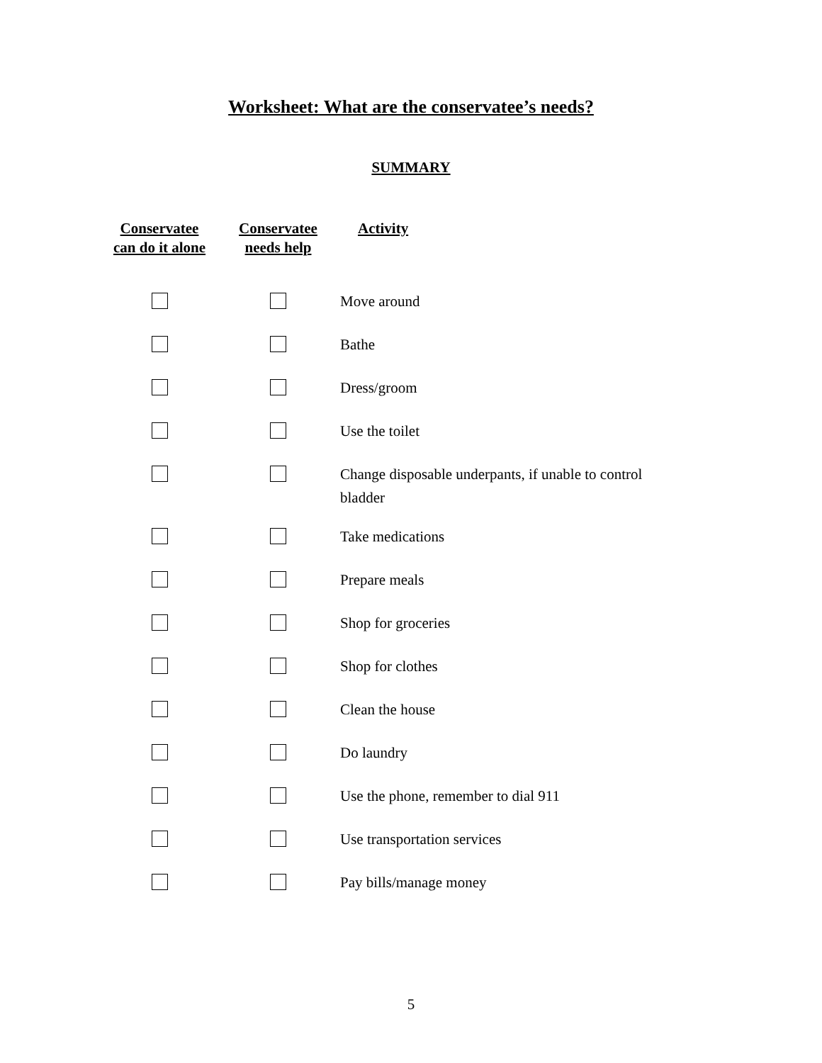Worksheet: What are the conservatee’s needs?
SUMMARY
| Conservatee can do it alone | Conservatee needs help | Activity |
| --- | --- | --- |
| | | Move around |
| | | Bathe |
| | | Dress/groom |
| | | Use the toilet |
| | | Change disposable underpants, if unable to control bladder |
| | | Take medications |
| | | Prepare meals |
| | | Shop for groceries |
| | | Shop for clothes |
| | | Clean the house |
| | | Do laundry |
| | | Use the phone, remember to dial 911 |
| | | Use transportation services |
| | | Pay bills/manage money |
5